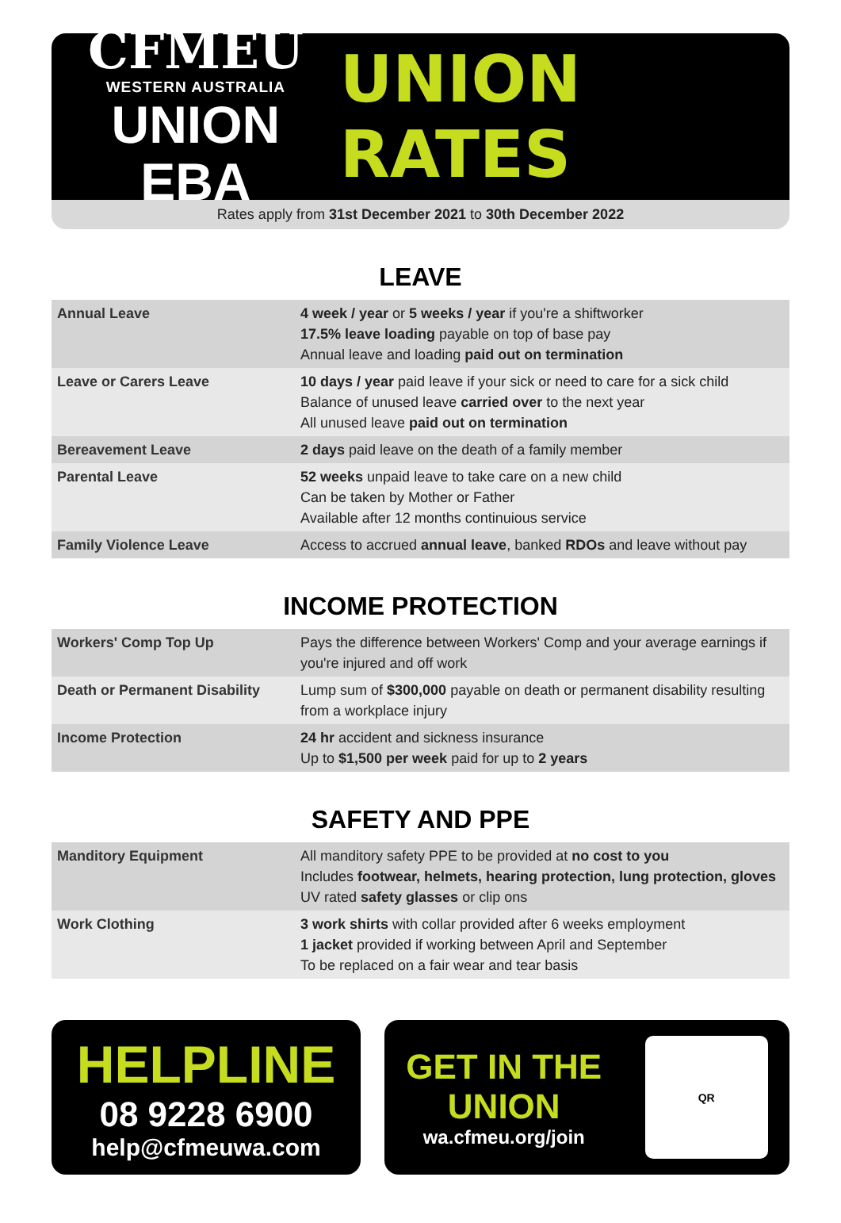CFMEU
WESTERN AUSTRALIA
UNION EBA
UNION RATES
Rates apply from 31st December 2021 to 30th December 2022
LEAVE
| Annual Leave | 4 week / year or 5 weeks / year if you're a shiftworker 17.5% leave loading payable on top of base pay Annual leave and loading paid out on termination |
| Leave or Carers Leave | 10 days / year paid leave if your sick or need to care for a sick child Balance of unused leave carried over to the next year All unused leave paid out on termination |
| Bereavement Leave | 2 days paid leave on the death of a family member |
| Parental Leave | 52 weeks unpaid leave to take care on a new child Can be taken by Mother or Father Available after 12 months continuious service |
| Family Violence Leave | Access to accrued annual leave , banked RDOs and leave without pay |
INCOME PROTECTION
| Workers' Comp Top Up | Pays the difference between Workers' Comp and your average earnings if you're injured and off work |
| Death or Permanent Disability | Lump sum of $300,000 payable on death or permanent disability resulting from a workplace injury |
| Income Protection | 24 hr accident and sickness insurance Up to $1,500 per week paid for up to 2 years |
SAFETY AND PPE
| Manditory Equipment | All manditory safety PPE to be provided at no cost to you Includes footwear, helmets, hearing protection, lung protection, gloves UV rated safety glasses or clip ons |
| Work Clothing | 3 work shirts with collar provided after 6 weeks employment 1 jacket provided if working between April and September To be replaced on a fair wear and tear basis |
HELPLINE
08 9228 6900
help@cfmeuwa.com
GET IN THE
UNION
wa.cfmeu.org/join
QR